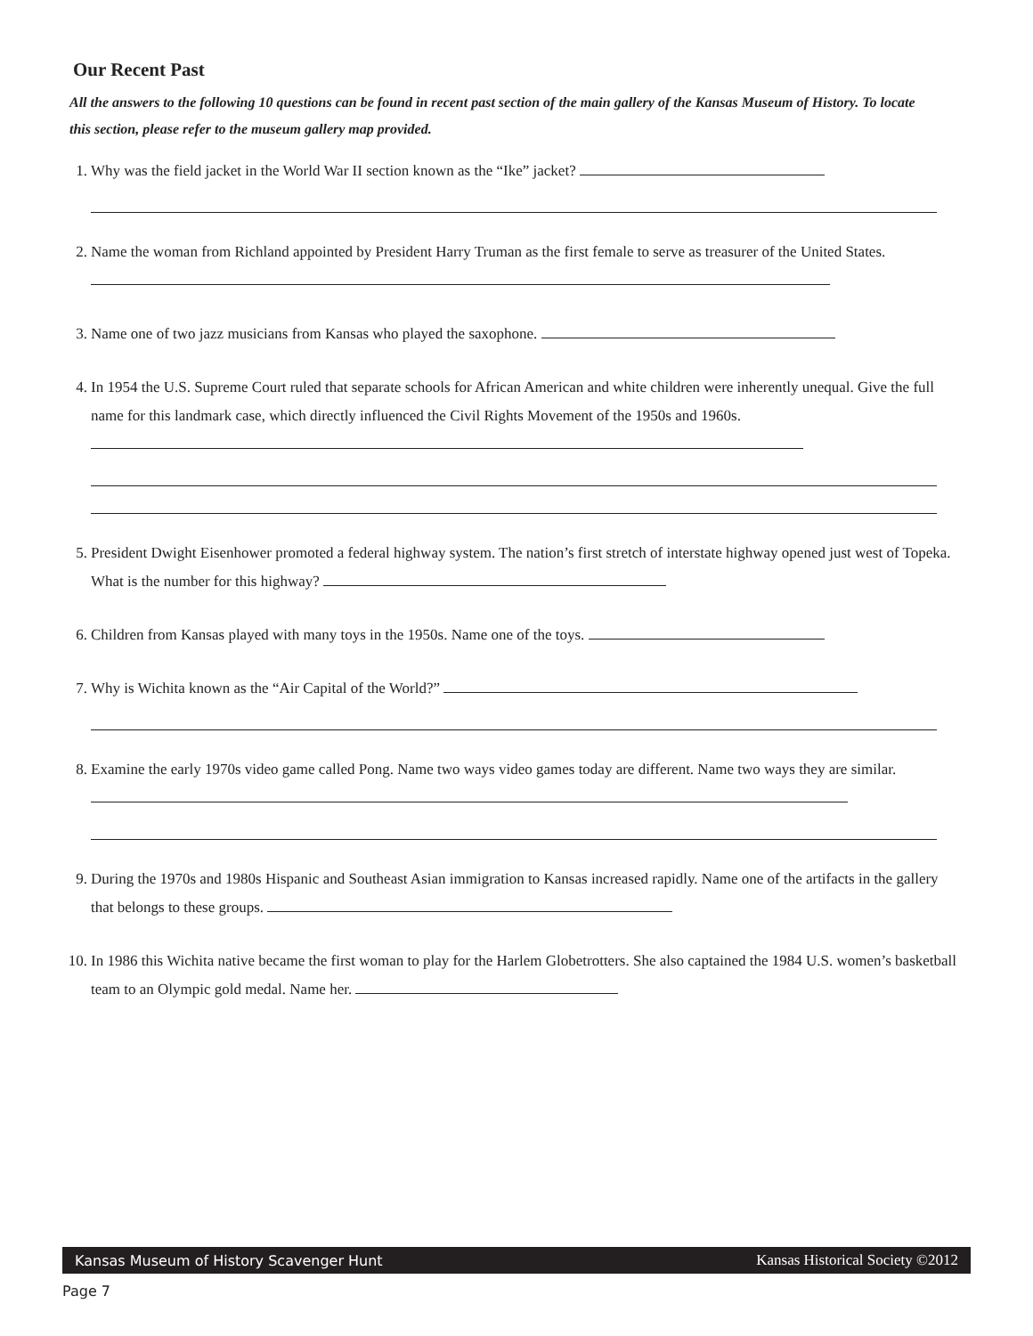Our Recent Past
All the answers to the following 10 questions can be found in recent past section of the main gallery of the Kansas Museum of History. To locate this section, please refer to the museum gallery map provided.
1. Why was the field jacket in the World War II section known as the “Ike” jacket?
2. Name the woman from Richland appointed by President Harry Truman as the first female to serve as treasurer of the United States.
3. Name one of two jazz musicians from Kansas who played the saxophone.
4. In 1954 the U.S. Supreme Court ruled that separate schools for African American and white children were inherently unequal. Give the full name for this landmark case, which directly influenced the Civil Rights Movement of the 1950s and 1960s.
5. President Dwight Eisenhower promoted a federal highway system. The nation’s first stretch of interstate highway opened just west of Topeka. What is the number for this highway?
6. Children from Kansas played with many toys in the 1950s. Name one of the toys.
7. Why is Wichita known as the “Air Capital of the World?”
8. Examine the early 1970s video game called Pong. Name two ways video games today are different. Name two ways they are similar.
9. During the 1970s and 1980s Hispanic and Southeast Asian immigration to Kansas increased rapidly. Name one of the artifacts in the gallery that belongs to these groups.
10.
In 1986 this Wichita native became the first woman to play for the Harlem Globetrotters. She also captained the 1984 U.S. women’s basketball team to an Olympic gold medal. Name her.
Kansas Museum of History Scavenger Hunt Kansas Historical Society ©2012
Page 7